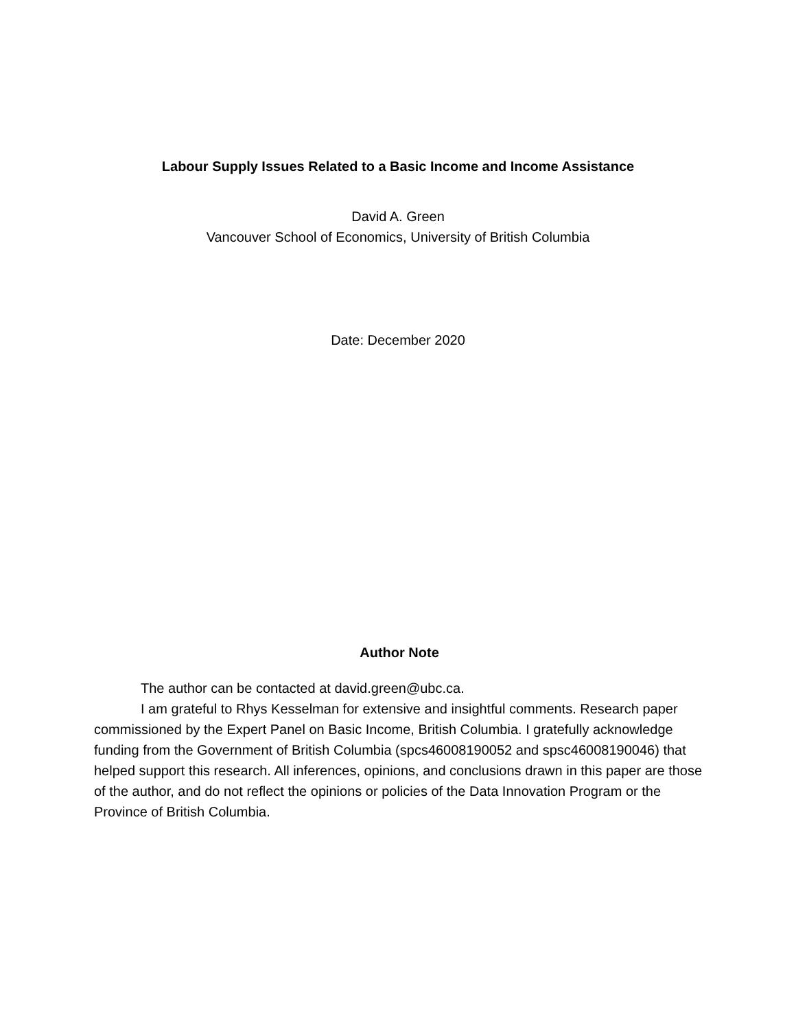Labour Supply Issues Related to a Basic Income and Income Assistance
David A. Green
Vancouver School of Economics, University of British Columbia
Date: December 2020
Author Note
The author can be contacted at david.green@ubc.ca.
I am grateful to Rhys Kesselman for extensive and insightful comments. Research paper commissioned by the Expert Panel on Basic Income, British Columbia. I gratefully acknowledge funding from the Government of British Columbia (spcs46008190052 and spsc46008190046) that helped support this research. All inferences, opinions, and conclusions drawn in this paper are those of the author, and do not reflect the opinions or policies of the Data Innovation Program or the Province of British Columbia.